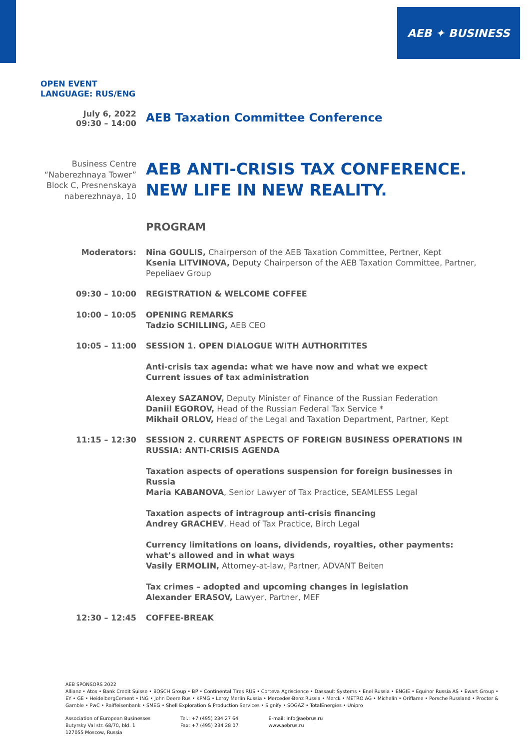AEB ✦ BUSINESS
OPEN EVENT
LANGUAGE: RUS/ENG
July 6, 2022
09:30 – 14:00
AEB Taxation Committee Conference
Business Centre “Naberezhnaya Tower” Block C, Presnenskaya naberezhnaya, 10
AEB ANTI-CRISIS TAX CONFERENCE.
NEW LIFE IN NEW REALITY.
PROGRAM
Moderators:
Nina GOULIS, Chairperson of the AEB Taxation Committee, Pertner, Kept
Ksenia LITVINOVA, Deputy Chairperson of the AEB Taxation Committee, Partner, Pepeliaev Group
09:30 – 10:00
REGISTRATION & WELCOME COFFEE
10:00 – 10:05
OPENING REMARKS
Tadzio SCHILLING, AEB CEO
10:05 – 11:00
SESSION 1. OPEN DIALOGUE WITH AUTHORITITES
Anti-crisis tax agenda: what we have now and what we expect
Current issues of tax administration
Alexey SAZANOV, Deputy Minister of Finance of the Russian Federation
Daniil EGOROV, Head of the Russian Federal Tax Service *
Mikhail ORLOV, Head of the Legal and Taxation Department, Partner, Kept
11:15 – 12:30
SESSION 2. CURRENT ASPECTS OF FOREIGN BUSINESS OPERATIONS IN RUSSIA: ANTI-CRISIS AGENDA
Taxation aspects of operations suspension for foreign businesses in Russia
Maria KABANOVA, Senior Lawyer of Tax Practice, SEAMLESS Legal
Taxation aspects of intragroup anti-crisis financing
Andrey GRACHEV, Head of Tax Practice, Birch Legal
Currency limitations on loans, dividends, royalties, other payments: what’s allowed and in what ways
Vasily ERMOLIN, Attorney-at-law, Partner, ADVANT Beiten
Tax crimes – adopted and upcoming changes in legislation
Alexander ERASOV, Lawyer, Partner, MEF
12:30 – 12:45
COFFEE-BREAK
AEB SPONSORS 2022
Allianz • Atos • Bank Credit Suisse • BOSCH Group • BP • Continental Tires RUS • Corteva Agriscience • Dassault Systems • Enel Russia • ENGIE • Equinor Russia AS • Ewart Group • EY • GE • HeidelbergCement • ING • John Deere Rus • KPMG • Leroy Merlin Russia • Mercedes-Benz Russia • Merck • METRO AG • Michelin • Oriflame • Porsche Russland • Procter & Gamble • PwC • Raiffeisenbank • SMEG • Shell Exploration & Production Services • Signify • SOGAZ • TotalEnergies • Unipro
Association of European Businesses
Butyrsky Val str. 68/70, bld. 1
127055 Moscow, Russia
Tel.: +7 (495) 234 27 64
Fax: +7 (495) 234 28 07
E-mail: info@aebrus.ru
www.aebrus.ru